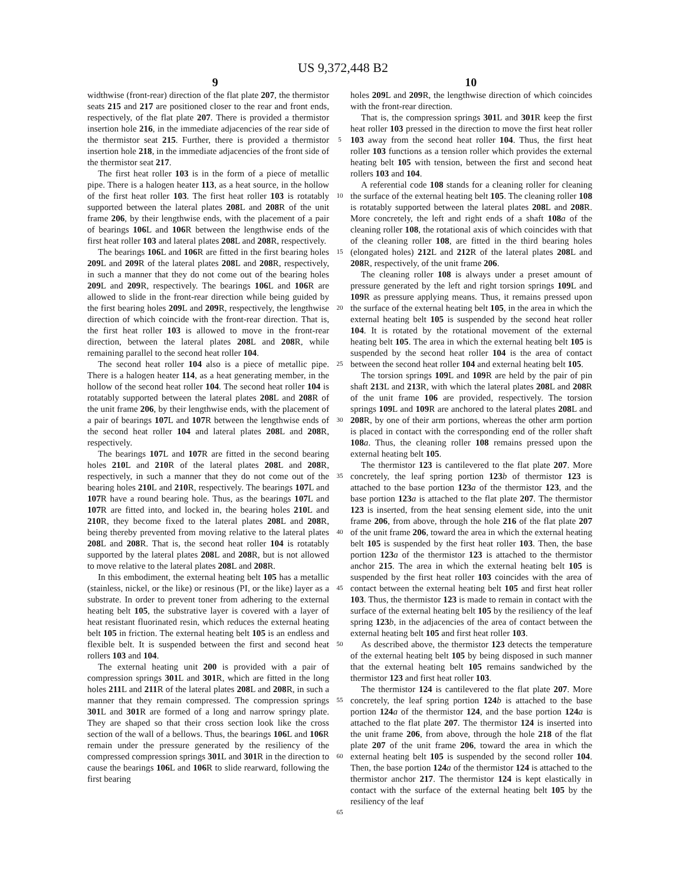US 9,372,448 B2
9 10
widthwise (front-rear) direction of the flat plate 207, the thermistor seats 215 and 217 are positioned closer to the rear and front ends, respectively, of the flat plate 207. There is provided a thermistor insertion hole 216, in the immediate adjacencies of the rear side of the thermistor seat 215. Further, there is provided a thermistor insertion hole 218, in the immediate adjacencies of the front side of the thermistor seat 217.
The first heat roller 103 is in the form of a piece of metallic pipe. There is a halogen heater 113, as a heat source, in the hollow of the first heat roller 103. The first heat roller 103 is rotatably supported between the lateral plates 208 L and 208 R of the unit frame 206, by their lengthwise ends, with the placement of a pair of bearings 106 L and 106 R between the lengthwise ends of the first heat roller 103 and lateral plates 208 L and 208 R, respectively.
The bearings 106 L and 106 R are fitted in the first bearing holes 209 L and 209 R of the lateral plates 208 L and 208 R, respectively, in such a manner that they do not come out of the bearing holes 209 L and 209 R, respectively. The bearings 106 L and 106 R are allowed to slide in the front-rear direction while being guided by the first bearing holes 209 L and 209 R, respectively, the lengthwise direction of which coincide with the front-rear direction. That is, the first heat roller 103 is allowed to move in the front-rear direction, between the lateral plates 208 L and 208 R, while remaining parallel to the second heat roller 104.
The second heat roller 104 also is a piece of metallic pipe. There is a halogen heater 114, as a heat generating member, in the hollow of the second heat roller 104. The second heat roller 104 is rotatably supported between the lateral plates 208 L and 208 R of the unit frame 206, by their lengthwise ends, with the placement of a pair of bearings 107 L and 107 R between the lengthwise ends of the second heat roller 104 and lateral plates 208 L and 208 R, respectively.
The bearings 107 L and 107 R are fitted in the second bearing holes 210 L and 210 R of the lateral plates 208 L and 208 R, respectively, in such a manner that they do not come out of the bearing holes 210 L and 210 R, respectively. The bearings 107 L and 107 R have a round bearing hole. Thus, as the bearings 107 L and 107 R are fitted into, and locked in, the bearing holes 210 L and 210 R, they become fixed to the lateral plates 208 L and 208 R, being thereby prevented from moving relative to the lateral plates 208 L and 208 R. That is, the second heat roller 104 is rotatably supported by the lateral plates 208 L and 208 R, but is not allowed to move relative to the lateral plates 208 L and 208 R.
In this embodiment, the external heating belt 105 has a metallic (stainless, nickel, or the like) or resinous (PI, or the like) layer as a substrate. In order to prevent toner from adhering to the external heating belt 105, the substrative layer is covered with a layer of heat resistant fluorinated resin, which reduces the external heating belt 105 in friction. The external heating belt 105 is an endless and flexible belt. It is suspended between the first and second heat rollers 103 and 104.
The external heating unit 200 is provided with a pair of compression springs 301 L and 301 R, which are fitted in the long holes 211 L and 211 R of the lateral plates 208 L and 208 R, in such a manner that they remain compressed. The compression springs 301 L and 301 R are formed of a long and narrow springy plate. They are shaped so that their cross section look like the cross section of the wall of a bellows. Thus, the bearings 106 L and 106 R remain under the pressure generated by the resiliency of the compressed compression springs 301 L and 301 R in the direction to cause the bearings 106 L and 106 R to slide rearward, following the first bearing
5
10
15
20
25
30
35
40
45
50
55
60
65
holes 209 L and 209 R, the lengthwise direction of which coincides with the front-rear direction.
That is, the compression springs 301 L and 301 R keep the first heat roller 103 pressed in the direction to move the first heat roller 103 away from the second heat roller 104. Thus, the first heat roller 103 functions as a tension roller which provides the external heating belt 105 with tension, between the first and second heat rollers 103 and 104.
A referential code 108 stands for a cleaning roller for cleaning the surface of the external heating belt 105. The cleaning roller 108 is rotatably supported between the lateral plates 208 L and 208 R. More concretely, the left and right ends of a shaft 108 a of the cleaning roller 108, the rotational axis of which coincides with that of the cleaning roller 108, are fitted in the third bearing holes (elongated holes) 212 L and 212 R of the lateral plates 208 L and 208 R, respectively, of the unit frame 206.
The cleaning roller 108 is always under a preset amount of pressure generated by the left and right torsion springs 109 L and 109 R as pressure applying means. Thus, it remains pressed upon the surface of the external heating belt 105, in the area in which the external heating belt 105 is suspended by the second heat roller 104. It is rotated by the rotational movement of the external heating belt 105. The area in which the external heating belt 105 is suspended by the second heat roller 104 is the area of contact between the second heat roller 104 and external heating belt 105.
The torsion springs 109 L and 109 R are held by the pair of pin shaft 213 L and 213 R, with which the lateral plates 208 L and 208 R of the unit frame 106 are provided, respectively. The torsion springs 109 L and 109 R are anchored to the lateral plates 208 L and 208 R, by one of their arm portions, whereas the other arm portion is placed in contact with the corresponding end of the roller shaft 108 a. Thus, the cleaning roller 108 remains pressed upon the external heating belt 105.
The thermistor 123 is cantilevered to the flat plate 207. More concretely, the leaf spring portion 123 b of thermistor 123 is attached to the base portion 123 a of the thermistor 123, and the base portion 123 a is attached to the flat plate 207. The thermistor 123 is inserted, from the heat sensing element side, into the unit frame 206, from above, through the hole 216 of the flat plate 207 of the unit frame 206, toward the area in which the external heating belt 105 is suspended by the first heat roller 103. Then, the base portion 123 a of the thermistor 123 is attached to the thermistor anchor 215. The area in which the external heating belt 105 is suspended by the first heat roller 103 coincides with the area of contact between the external heating belt 105 and first heat roller 103. Thus, the thermistor 123 is made to remain in contact with the surface of the external heating belt 105 by the resiliency of the leaf spring 123 b, in the adjacencies of the area of contact between the external heating belt 105 and first heat roller 103.
As described above, the thermistor 123 detects the temperature of the external heating belt 105 by being disposed in such manner that the external heating belt 105 remains sandwiched by the thermistor 123 and first heat roller 103.
The thermistor 124 is cantilevered to the flat plate 207. More concretely, the leaf spring portion 124 b is attached to the base portion 124 a of the thermistor 124, and the base portion 124 a is attached to the flat plate 207. The thermistor 124 is inserted into the unit frame 206, from above, through the hole 218 of the flat plate 207 of the unit frame 206, toward the area in which the external heating belt 105 is suspended by the second roller 104. Then, the base portion 124 a of the thermistor 124 is attached to the thermistor anchor 217. The thermistor 124 is kept elastically in contact with the surface of the external heating belt 105 by the resiliency of the leaf